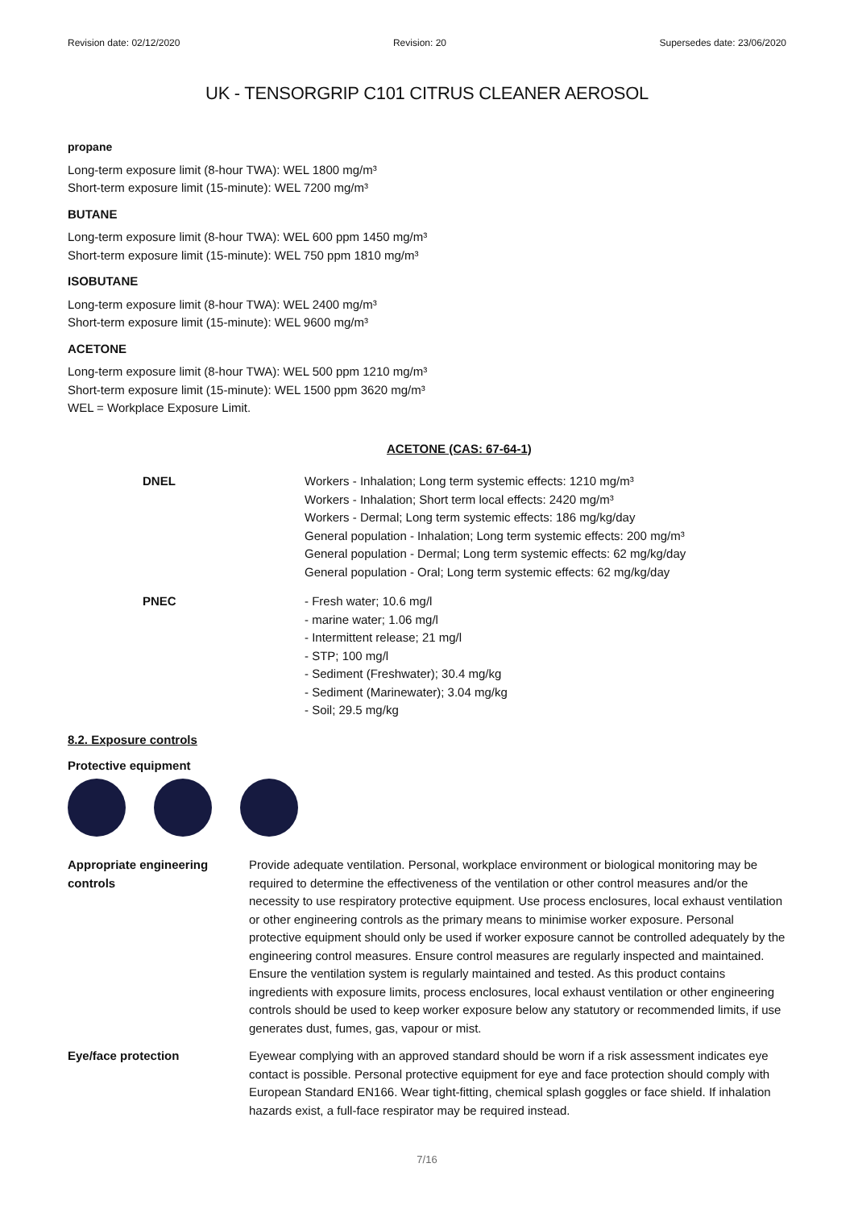Revision date: 02/12/2020 Revision: 20 Supersedes date: 23/06/2020
UK - TENSORGRIP C101 CITRUS CLEANER AEROSOL
propane
Long-term exposure limit (8-hour TWA): WEL 1800 mg/m³
Short-term exposure limit (15-minute): WEL 7200 mg/m³
BUTANE
Long-term exposure limit (8-hour TWA): WEL 600 ppm 1450 mg/m³
Short-term exposure limit (15-minute): WEL 750 ppm 1810 mg/m³
ISOBUTANE
Long-term exposure limit (8-hour TWA): WEL 2400 mg/m³
Short-term exposure limit (15-minute): WEL 9600 mg/m³
ACETONE
Long-term exposure limit (8-hour TWA): WEL 500 ppm 1210 mg/m³
Short-term exposure limit (15-minute): WEL 1500 ppm 3620 mg/m³
WEL = Workplace Exposure Limit.
ACETONE (CAS: 67-64-1)
DNEL Workers - Inhalation; Long term systemic effects: 1210 mg/m³
Workers - Inhalation; Short term local effects: 2420 mg/m³
Workers - Dermal; Long term systemic effects: 186 mg/kg/day
General population - Inhalation; Long term systemic effects: 200 mg/m³
General population - Dermal; Long term systemic effects: 62 mg/kg/day
General population - Oral; Long term systemic effects: 62 mg/kg/day
PNEC - Fresh water; 10.6 mg/l
- marine water; 1.06 mg/l
- Intermittent release; 21 mg/l
- STP; 100 mg/l
- Sediment (Freshwater); 30.4 mg/kg
- Sediment (Marinewater); 3.04 mg/kg
- Soil; 29.5 mg/kg
8.2. Exposure controls
Protective equipment
Appropriate engineering controls
Provide adequate ventilation. Personal, workplace environment or biological monitoring may be required to determine the effectiveness of the ventilation or other control measures and/or the necessity to use respiratory protective equipment. Use process enclosures, local exhaust ventilation or other engineering controls as the primary means to minimise worker exposure. Personal protective equipment should only be used if worker exposure cannot be controlled adequately by the engineering control measures. Ensure control measures are regularly inspected and maintained. Ensure the ventilation system is regularly maintained and tested. As this product contains ingredients with exposure limits, process enclosures, local exhaust ventilation or other engineering controls should be used to keep worker exposure below any statutory or recommended limits, if use generates dust, fumes, gas, vapour or mist.
Eye/face protection Eyewear complying with an approved standard should be worn if a risk assessment indicates eye contact is possible. Personal protective equipment for eye and face protection should comply with European Standard EN166. Wear tight-fitting, chemical splash goggles or face shield. If inhalation hazards exist, a full-face respirator may be required instead.
7/16